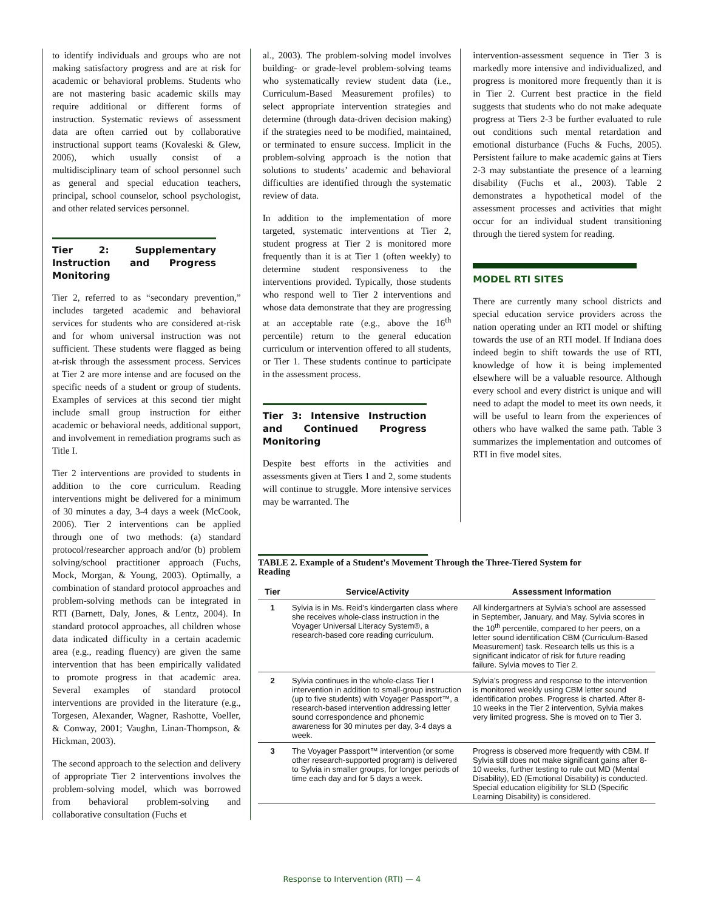to identify individuals and groups who are not making satisfactory progress and are at risk for academic or behavioral problems. Students who are not mastering basic academic skills may require additional or different forms of instruction. Systematic reviews of assessment data are often carried out by collaborative instructional support teams (Kovaleski & Glew, 2006), which usually consist of a multidisciplinary team of school personnel such as general and special education teachers, principal, school counselor, school psychologist, and other related services personnel.
Tier 2: Supplementary Instruction and Progress Monitoring
Tier 2, referred to as “secondary prevention,” includes targeted academic and behavioral services for students who are considered at-risk and for whom universal instruction was not sufficient. These students were flagged as being at-risk through the assessment process. Services at Tier 2 are more intense and are focused on the specific needs of a student or group of students. Examples of services at this second tier might include small group instruction for either academic or behavioral needs, additional support, and involvement in remediation programs such as Title I.
Tier 2 interventions are provided to students in addition to the core curriculum. Reading interventions might be delivered for a minimum of 30 minutes a day, 3-4 days a week (McCook, 2006). Tier 2 interventions can be applied through one of two methods: (a) standard protocol/researcher approach and/or (b) problem solving/school practitioner approach (Fuchs, Mock, Morgan, & Young, 2003). Optimally, a combination of standard protocol approaches and problem-solving methods can be integrated in RTI (Barnett, Daly, Jones, & Lentz, 2004). In standard protocol approaches, all children whose data indicated difficulty in a certain academic area (e.g., reading fluency) are given the same intervention that has been empirically validated to promote progress in that academic area. Several examples of standard protocol interventions are provided in the literature (e.g., Torgesen, Alexander, Wagner, Rashotte, Voeller, & Conway, 2001; Vaughn, Linan-Thompson, & Hickman, 2003).
The second approach to the selection and delivery of appropriate Tier 2 interventions involves the problem-solving model, which was borrowed from behavioral problem-solving and collaborative consultation (Fuchs et
al., 2003). The problem-solving model involves building- or grade-level problem-solving teams who systematically review student data (i.e., Curriculum-Based Measurement profiles) to select appropriate intervention strategies and determine (through data-driven decision making) if the strategies need to be modified, maintained, or terminated to ensure success. Implicit in the problem-solving approach is the notion that solutions to students’ academic and behavioral difficulties are identified through the systematic review of data.
In addition to the implementation of more targeted, systematic interventions at Tier 2, student progress at Tier 2 is monitored more frequently than it is at Tier 1 (often weekly) to determine student responsiveness to the interventions provided. Typically, those students who respond well to Tier 2 interventions and whose data demonstrate that they are progressing at an acceptable rate (e.g., above the 16<sup>th</sup> percentile) return to the general education curriculum or intervention offered to all students, or Tier 1. These students continue to participate in the assessment process.
Tier 3: Intensive Instruction and Continued Progress Monitoring
Despite best efforts in the activities and assessments given at Tiers 1 and 2, some students will continue to struggle. More intensive services may be warranted. The
intervention-assessment sequence in Tier 3 is markedly more intensive and individualized, and progress is monitored more frequently than it is in Tier 2. Current best practice in the field suggests that students who do not make adequate progress at Tiers 2-3 be further evaluated to rule out conditions such mental retardation and emotional disturbance (Fuchs & Fuchs, 2005). Persistent failure to make academic gains at Tiers 2-3 may substantiate the presence of a learning disability (Fuchs et al., 2003). Table 2 demonstrates a hypothetical model of the assessment processes and activities that might occur for an individual student transitioning through the tiered system for reading.
MODEL RTI SITES
There are currently many school districts and special education service providers across the nation operating under an RTI model or shifting towards the use of an RTI model. If Indiana does indeed begin to shift towards the use of RTI, knowledge of how it is being implemented elsewhere will be a valuable resource. Although every school and every district is unique and will need to adapt the model to meet its own needs, it will be useful to learn from the experiences of others who have walked the same path. Table 3 summarizes the implementation and outcomes of RTI in five model sites.
TABLE 2. Example of a Student's Movement Through the Three-Tiered System for
Reading
| Tier | Service/Activity | Assessment Information |
| --- | --- | --- |
| 1 | Sylvia is in Ms. Reid’s kindergarten class where she receives whole-class instruction in the Voyager Universal Literacy System®, a research-based core reading curriculum. | All kindergartners at Sylvia’s school are assessed in September, January, and May. Sylvia scores in the 10<sup>th</sup> percentile, compared to her peers, on a letter sound identification CBM (Curriculum-Based Measurement) task. Research tells us this is a significant indicator of risk for future reading failure. Sylvia moves to Tier 2. |
| 2 | Sylvia continues in the whole-class Tier I intervention in addition to small-group instruction (up to five students) with Voyager Passport™, a research-based intervention addressing letter sound correspondence and phonemic awareness for 30 minutes per day, 3-4 days a week. | Sylvia’s progress and response to the intervention is monitored weekly using CBM letter sound identification probes. Progress is charted. After 8-10 weeks in the Tier 2 intervention, Sylvia makes very limited progress. She is moved on to Tier 3. |
| 3 | The Voyager Passport™ intervention (or some other research-supported program) is delivered to Sylvia in smaller groups, for longer periods of time each day and for 5 days a week. | Progress is observed more frequently with CBM. If Sylvia still does not make significant gains after 8-10 weeks, further testing to rule out MD (Mental Disability), ED (Emotional Disability) is conducted. Special education eligibility for SLD (Specific Learning Disability) is considered. |
Response to Intervention (RTI) — 4